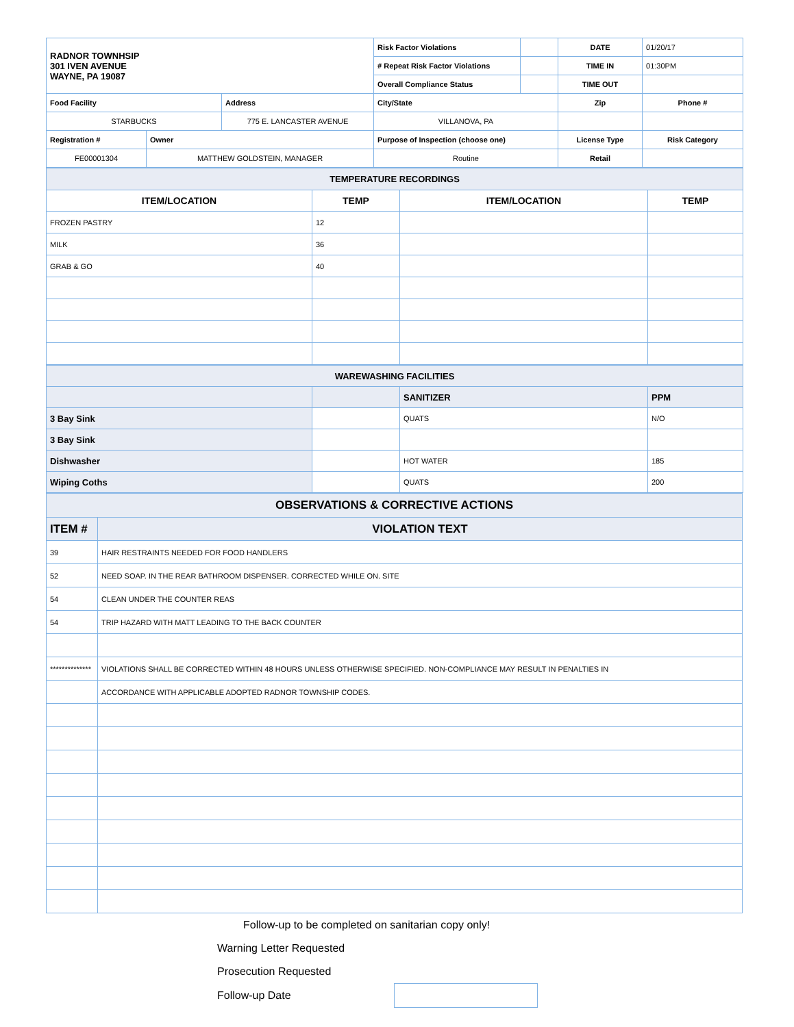| RADNOR TOWNHSIP 301 IVEN AVENUE WAYNE, PA 19087 | | | Risk Factor Violations | | DATE | 01/20/17 |
| | | | # Repeat Risk Factor Violations | | TIME IN | 01:30PM |
| | | | Overall Compliance Status | | TIME OUT | |
| Food Facility | | Address | City/State | | Zip | Phone # |
| STARBUCKS | | 775 E. LANCASTER AVENUE | VILLANOVA, PA | | | |
| Registration # | Owner | | Purpose of Inspection (choose one) | | License Type | Risk Category |
| FE00001304 | MATTHEW GOLDSTEIN, MANAGER | | Routine | | Retail | |
| TEMPERATURE RECORDINGS | | | |
| ITEM/LOCATION | TEMP | ITEM/LOCATION | TEMP |
| FROZEN PASTRY | 12 | | |
| MILK | 36 | | |
| GRAB & GO | 40 | | |
| WAREWASHING FACILITIES | | | |
| | | SANITIZER | PPM |
| 3 Bay Sink | | QUATS | N/O |
| 3 Bay Sink | | | |
| Dishwasher | | HOT WATER | 185 |
| Wiping Coths | | QUATS | 200 |
| OBSERVATIONS & CORRECTIVE ACTIONS | |
| ITEM # | VIOLATION TEXT |
| 39 | HAIR RESTRAINTS NEEDED FOR FOOD HANDLERS |
| 52 | NEED SOAP. IN THE REAR BATHROOM DISPENSER. CORRECTED WHILE ON. SITE |
| 54 | CLEAN UNDER THE COUNTER REAS |
| 54 | TRIP HAZARD WITH MATT LEADING TO THE BACK COUNTER |
| ************** | VIOLATIONS SHALL BE CORRECTED WITHIN 48 HOURS UNLESS OTHERWISE SPECIFIED. NON-COMPLIANCE MAY RESULT IN PENALTIES IN |
| | ACCORDANCE WITH APPLICABLE ADOPTED RADNOR TOWNSHIP CODES. |
Follow-up to be completed on sanitarian copy only!
Warning Letter Requested
Prosecution Requested
Follow-up Date